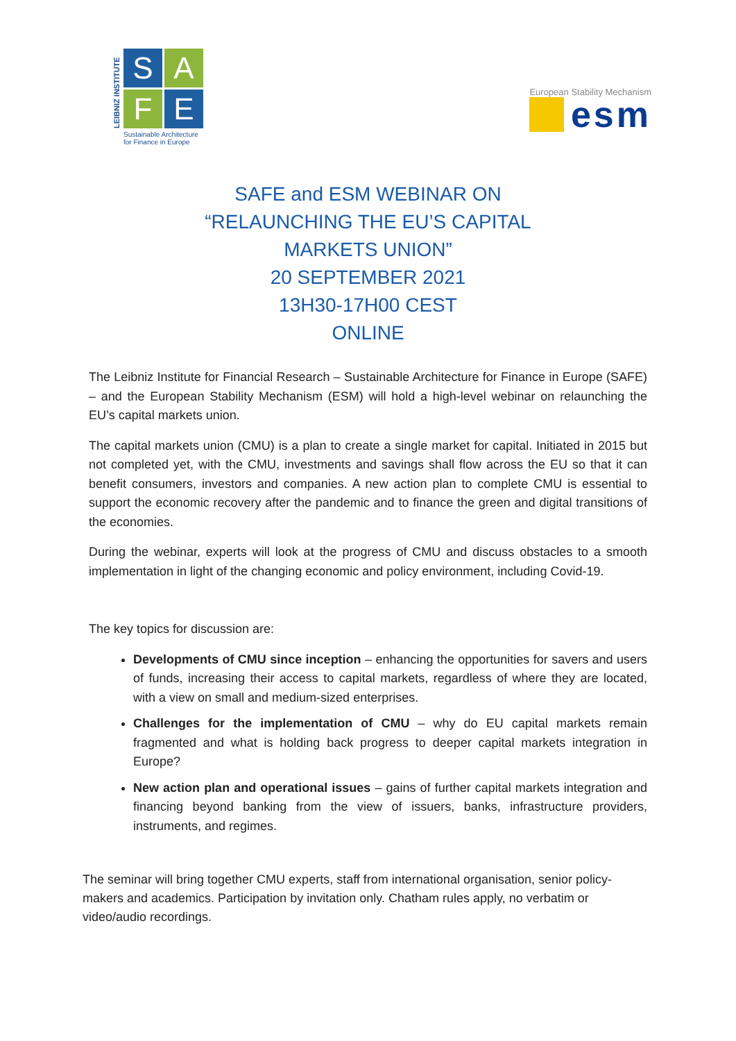LEIBNIZ INSTITUTE
S
A
F
E
Sustainable Architecture
for Finance in Europe
European Stability Mechanism
esm
SAFE and ESM WEBINAR ON
“RELAUNCHING THE EU’S CAPITAL
MARKETS UNION”
20 SEPTEMBER 2021
13H30-17H00 CEST
ONLINE
The Leibniz Institute for Financial Research – Sustainable Architecture for Finance in Europe (SAFE) – and the European Stability Mechanism (ESM) will hold a high-level webinar on relaunching the EU’s capital markets union.
The capital markets union (CMU) is a plan to create a single market for capital. Initiated in 2015 but not completed yet, with the CMU, investments and savings shall flow across the EU so that it can benefit consumers, investors and companies. A new action plan to complete CMU is essential to support the economic recovery after the pandemic and to finance the green and digital transitions of the economies.
During the webinar, experts will look at the progress of CMU and discuss obstacles to a smooth implementation in light of the changing economic and policy environment, including Covid-19.
The key topics for discussion are:
Developments of CMU since inception – enhancing the opportunities for savers and users of funds, increasing their access to capital markets, regardless of where they are located, with a view on small and medium-sized enterprises.
Challenges for the implementation of CMU – why do EU capital markets remain fragmented and what is holding back progress to deeper capital markets integration in Europe?
New action plan and operational issues – gains of further capital markets integration and financing beyond banking from the view of issuers, banks, infrastructure providers, instruments, and regimes.
The seminar will bring together CMU experts, staff from international organisation, senior policy-makers and academics. Participation by invitation only. Chatham rules apply, no verbatim or video/audio recordings.